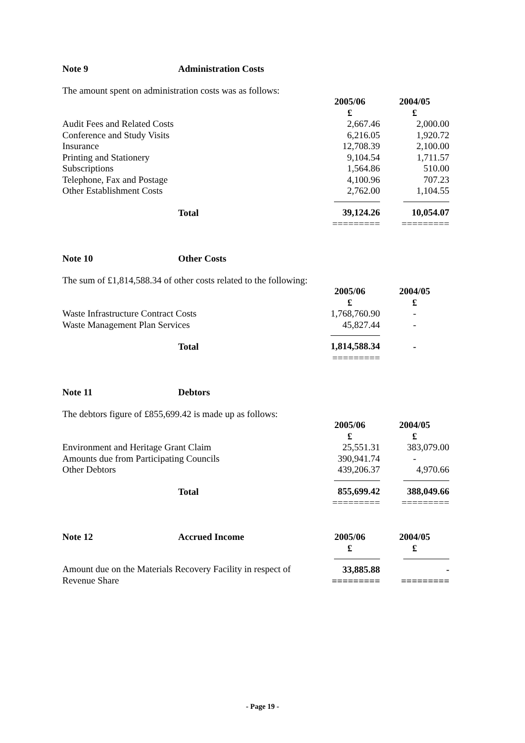Note 9 Administration Costs
The amount spent on administration costs was as follows:
| | 2005/06 £ | 2004/05 £ |
| --- | --- | --- |
| Audit Fees and Related Costs | 2,667.46 | 2,000.00 |
| Conference and Study Visits | 6,216.05 | 1,920.72 |
| Insurance | 12,708.39 | 2,100.00 |
| Printing and Stationery | 9,104.54 | 1,711.57 |
| Subscriptions | 1,564.86 | 510.00 |
| Telephone, Fax and Postage | 4,100.96 | 707.23 |
| Other Establishment Costs | 2,762.00 | 1,104.55 |
| Total | 39,124.26 | 10,054.07 |
| | ========= | ========= |
Note 10 Other Costs
The sum of £1,814,588.34 of other costs related to the following:
| | 2005/06 £ | 2004/05 £ |
| --- | --- | --- |
| Waste Infrastructure Contract Costs | 1,768,760.90 | - |
| Waste Management Plan Services | 45,827.44 | - |
| Total | 1,814,588.34 | - |
| | ========= | |
Note 11 Debtors
The debtors figure of £855,699.42 is made up as follows:
| | 2005/06 £ | 2004/05 £ |
| --- | --- | --- |
| Environment and Heritage Grant Claim | 25,551.31 | 383,079.00 |
| Amounts due from Participating Councils | 390,941.74 | - |
| Other Debtors | 439,206.37 | 4,970.66 |
| Total | 855,699.42 | 388,049.66 |
| | ========= | ========= |
| Note 12 Accrued Income | 2005/06 £ | 2004/05 £ |
| Amount due on the Materials Recovery Facility in respect of Revenue Share | 33,885.88 ========= | - ========= |
- Page 19 -